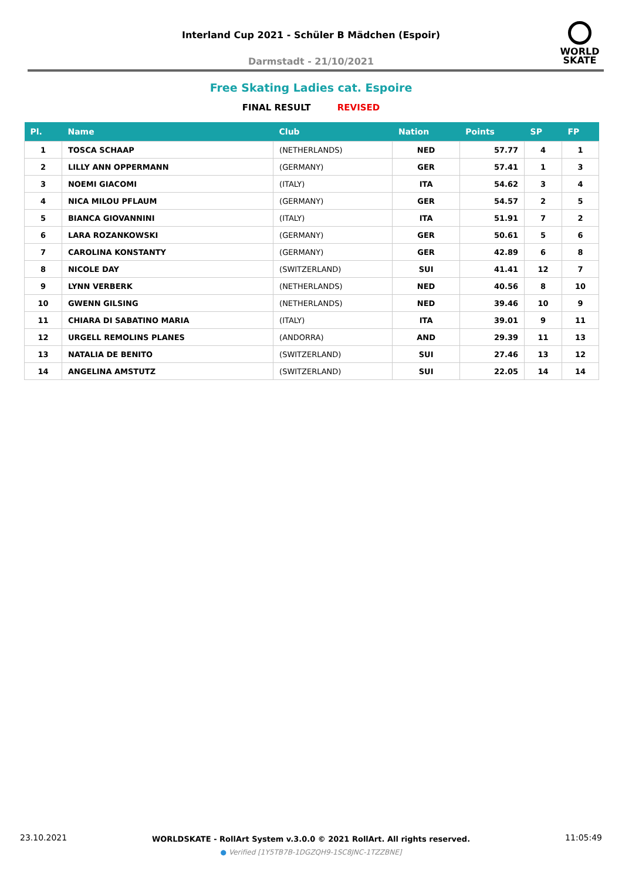Interland Cup 2021 - Schüler B Mädchen (Espoir)
Darmstadt - 21/10/2021
WORLD
SKATE
Free Skating Ladies cat. Espoire
FINAL RESULT REVISED
| Pl. | Name | Club | Nation | Points | SP | FP |
| --- | --- | --- | --- | --- | --- | --- |
| 1 | TOSCA SCHAAP | (NETHERLANDS) | NED | 57.77 | 4 | 1 |
| 2 | LILLY ANN OPPERMANN | (GERMANY) | GER | 57.41 | 1 | 3 |
| 3 | NOEMI GIACOMI | (ITALY) | ITA | 54.62 | 3 | 4 |
| 4 | NICA MILOU PFLAUM | (GERMANY) | GER | 54.57 | 2 | 5 |
| 5 | BIANCA GIOVANNINI | (ITALY) | ITA | 51.91 | 7 | 2 |
| 6 | LARA ROZANKOWSKI | (GERMANY) | GER | 50.61 | 5 | 6 |
| 7 | CAROLINA KONSTANTY | (GERMANY) | GER | 42.89 | 6 | 8 |
| 8 | NICOLE DAY | (SWITZERLAND) | SUI | 41.41 | 12 | 7 |
| 9 | LYNN VERBERK | (NETHERLANDS) | NED | 40.56 | 8 | 10 |
| 10 | GWENN GILSING | (NETHERLANDS) | NED | 39.46 | 10 | 9 |
| 11 | CHIARA DI SABATINO MARIA | (ITALY) | ITA | 39.01 | 9 | 11 |
| 12 | URGELL REMOLINS PLANES | (ANDORRA) | AND | 29.39 | 11 | 13 |
| 13 | NATALIA DE BENITO | (SWITZERLAND) | SUI | 27.46 | 13 | 12 |
| 14 | ANGELINA AMSTUTZ | (SWITZERLAND) | SUI | 22.05 | 14 | 14 |
23.10.2021 11:05:49
WORLDSKATE - RollArt System v.3.0.0 © 2021 RollArt. All rights reserved.
● Verified [1Y5TB7B-1DGZQH9-1SC8JNC-1TZZBNE]